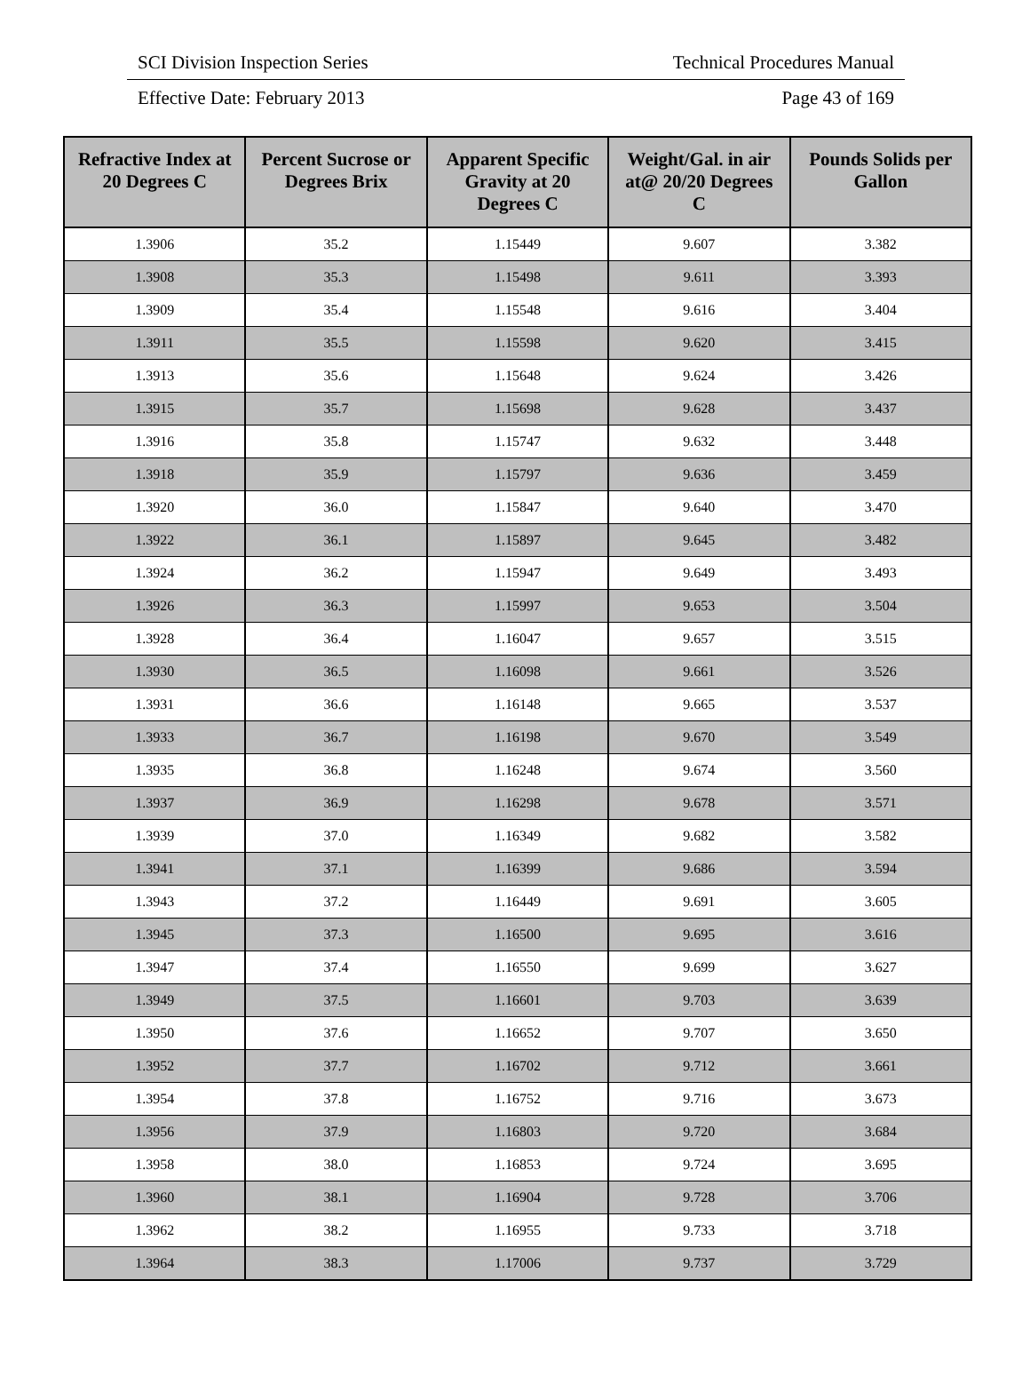SCI Division Inspection Series Technical Procedures Manual
Effective Date: February 2013 Page 43 of 169
| Refractive Index at 20 Degrees C | Percent Sucrose or Degrees Brix | Apparent Specific Gravity at 20 Degrees C | Weight/Gal. in air at@ 20/20 Degrees C | Pounds Solids per Gallon |
| --- | --- | --- | --- | --- |
| 1.3906 | 35.2 | 1.15449 | 9.607 | 3.382 |
| 1.3908 | 35.3 | 1.15498 | 9.611 | 3.393 |
| 1.3909 | 35.4 | 1.15548 | 9.616 | 3.404 |
| 1.3911 | 35.5 | 1.15598 | 9.620 | 3.415 |
| 1.3913 | 35.6 | 1.15648 | 9.624 | 3.426 |
| 1.3915 | 35.7 | 1.15698 | 9.628 | 3.437 |
| 1.3916 | 35.8 | 1.15747 | 9.632 | 3.448 |
| 1.3918 | 35.9 | 1.15797 | 9.636 | 3.459 |
| 1.3920 | 36.0 | 1.15847 | 9.640 | 3.470 |
| 1.3922 | 36.1 | 1.15897 | 9.645 | 3.482 |
| 1.3924 | 36.2 | 1.15947 | 9.649 | 3.493 |
| 1.3926 | 36.3 | 1.15997 | 9.653 | 3.504 |
| 1.3928 | 36.4 | 1.16047 | 9.657 | 3.515 |
| 1.3930 | 36.5 | 1.16098 | 9.661 | 3.526 |
| 1.3931 | 36.6 | 1.16148 | 9.665 | 3.537 |
| 1.3933 | 36.7 | 1.16198 | 9.670 | 3.549 |
| 1.3935 | 36.8 | 1.16248 | 9.674 | 3.560 |
| 1.3937 | 36.9 | 1.16298 | 9.678 | 3.571 |
| 1.3939 | 37.0 | 1.16349 | 9.682 | 3.582 |
| 1.3941 | 37.1 | 1.16399 | 9.686 | 3.594 |
| 1.3943 | 37.2 | 1.16449 | 9.691 | 3.605 |
| 1.3945 | 37.3 | 1.16500 | 9.695 | 3.616 |
| 1.3947 | 37.4 | 1.16550 | 9.699 | 3.627 |
| 1.3949 | 37.5 | 1.16601 | 9.703 | 3.639 |
| 1.3950 | 37.6 | 1.16652 | 9.707 | 3.650 |
| 1.3952 | 37.7 | 1.16702 | 9.712 | 3.661 |
| 1.3954 | 37.8 | 1.16752 | 9.716 | 3.673 |
| 1.3956 | 37.9 | 1.16803 | 9.720 | 3.684 |
| 1.3958 | 38.0 | 1.16853 | 9.724 | 3.695 |
| 1.3960 | 38.1 | 1.16904 | 9.728 | 3.706 |
| 1.3962 | 38.2 | 1.16955 | 9.733 | 3.718 |
| 1.3964 | 38.3 | 1.17006 | 9.737 | 3.729 |